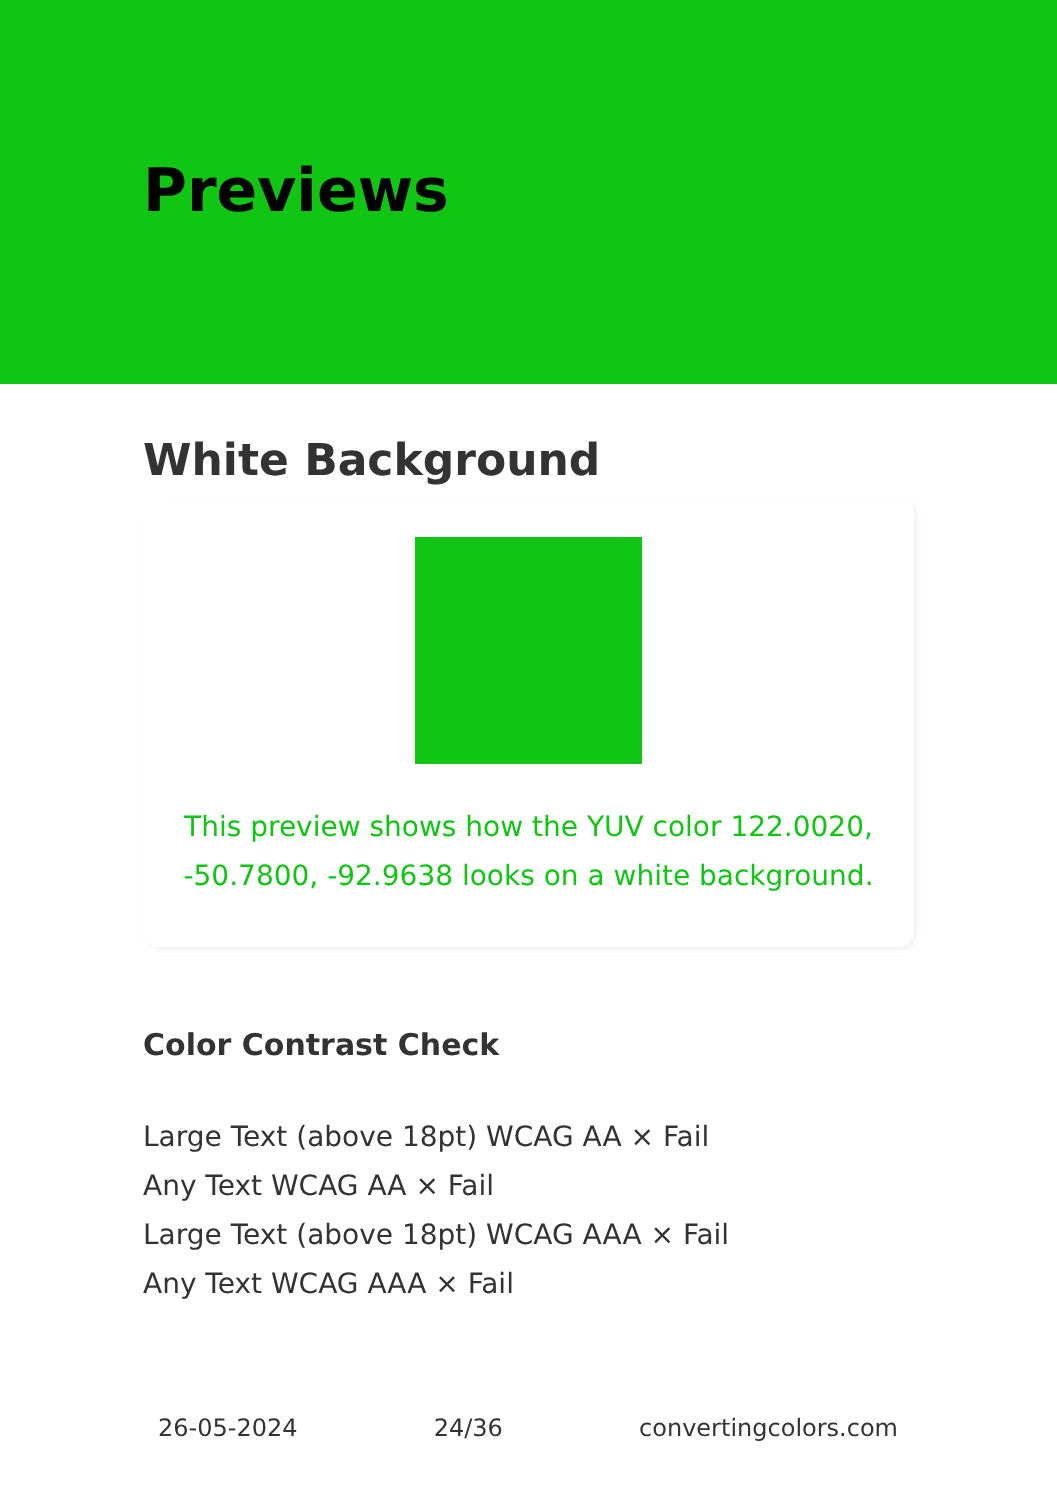Previews
White Background
This preview shows how the YUV color 122.0020,
-50.7800, -92.9638 looks on a white background.
Color Contrast Check
Large Text (above 18pt) WCAG AA × Fail
Any Text WCAG AA × Fail
Large Text (above 18pt) WCAG AAA × Fail
Any Text WCAG AAA × Fail
26-05-2024 24/36 convertingcolors.com